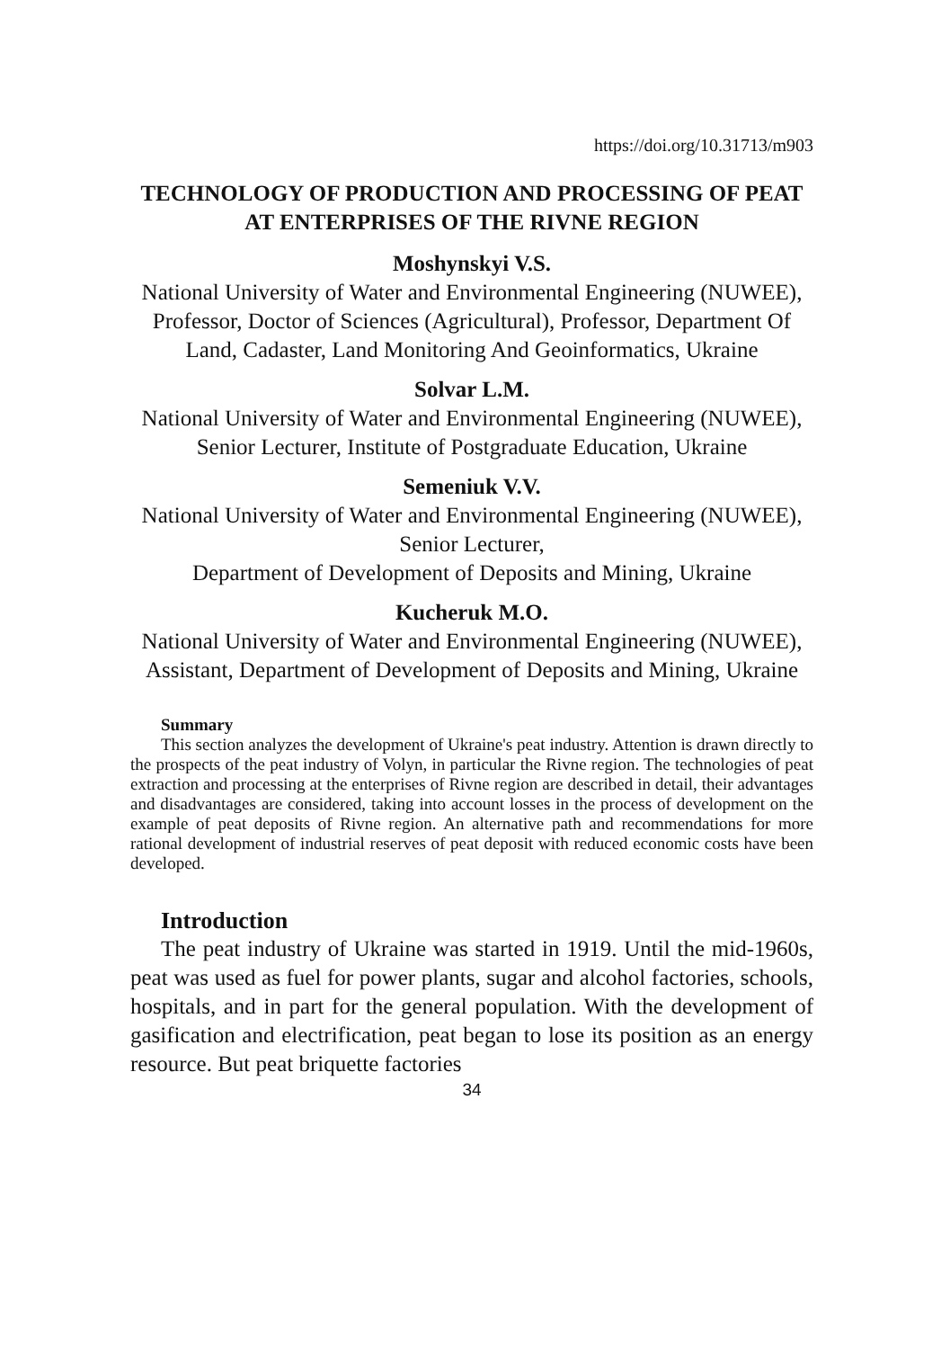https://doi.org/10.31713/m903
TECHNOLOGY OF PRODUCTION AND PROCESSING OF PEAT AT ENTERPRISES OF THE RIVNE REGION
Moshynskyi V.S.
National University of Water and Environmental Engineering (NUWEE), Professor, Doctor of Sciences (Agricultural), Professor, Department Of Land, Cadaster, Land Monitoring And Geoinformatics, Ukraine
Solvar L.M.
National University of Water and Environmental Engineering (NUWEE), Senior Lecturer, Institute of Postgraduate Education, Ukraine
Semeniuk V.V.
National University of Water and Environmental Engineering (NUWEE), Senior Lecturer,
Department of Development of Deposits and Mining, Ukraine
Kucheruk M.O.
National University of Water and Environmental Engineering (NUWEE), Assistant, Department of Development of Deposits and Mining, Ukraine
Summary
This section analyzes the development of Ukraine's peat industry. Attention is drawn directly to the prospects of the peat industry of Volyn, in particular the Rivne region. The technologies of peat extraction and processing at the enterprises of Rivne region are described in detail, their advantages and disadvantages are considered, taking into account losses in the process of development on the example of peat deposits of Rivne region. An alternative path and recommendations for more rational development of industrial reserves of peat deposit with reduced economic costs have been developed.
Introduction
The peat industry of Ukraine was started in 1919. Until the mid-1960s, peat was used as fuel for power plants, sugar and alcohol factories, schools, hospitals, and in part for the general population. With the development of gasification and electrification, peat began to lose its position as an energy resource. But peat briquette factories
34